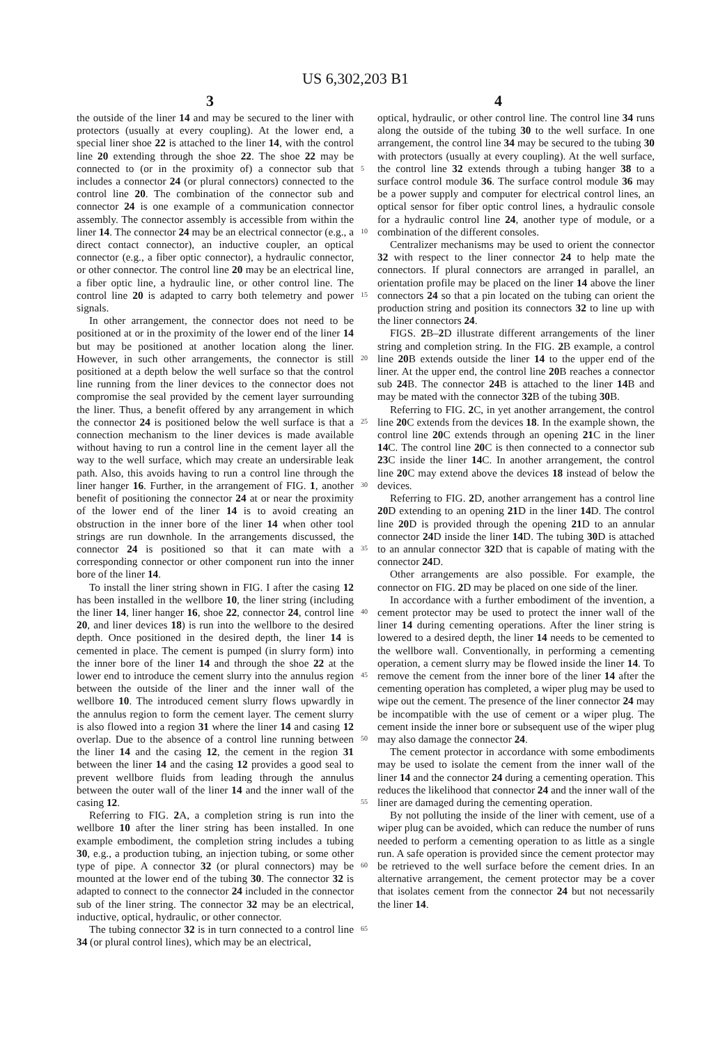US 6,302,203 B1
3 4
the outside of the liner 14 and may be secured to the liner with protectors (usually at every coupling). At the lower end, a special liner shoe 22 is attached to the liner 14, with the control line 20 extending through the shoe 22. The shoe 22 may be connected to (or in the proximity of) a connector sub that includes a connector 24 (or plural connectors) connected to the control line 20. The combination of the connector sub and connector 24 is one example of a communication connector assembly. The connector assembly is accessible from within the liner 14. The connector 24 may be an electrical connector (e.g., a direct contact connector), an inductive coupler, an optical connector (e.g., a fiber optic connector), a hydraulic connector, or other connector. The control line 20 may be an electrical line, a fiber optic line, a hydraulic line, or other control line. The control line 20 is adapted to carry both telemetry and power signals.
In other arrangement, the connector does not need to be positioned at or in the proximity of the lower end of the liner 14 but may be positioned at another location along the liner. However, in such other arrangements, the connector is still positioned at a depth below the well surface so that the control line running from the liner devices to the connector does not compromise the seal provided by the cement layer surrounding the liner. Thus, a benefit offered by any arrangement in which the connector 24 is positioned below the well surface is that a connection mechanism to the liner devices is made available without having to run a control line in the cement layer all the way to the well surface, which may create an undersirable leak path. Also, this avoids having to run a control line through the liner hanger 16. Further, in the arrangement of FIG. 1, another benefit of positioning the connector 24 at or near the proximity of the lower end of the liner 14 is to avoid creating an obstruction in the inner bore of the liner 14 when other tool strings are run downhole. In the arrangements discussed, the connector 24 is positioned so that it can mate with a corresponding connector or other component run into the inner bore of the liner 14.
To install the liner string shown in FIG. I after the casing 12 has been installed in the wellbore 10, the liner string (including the liner 14, liner hanger 16, shoe 22, connector 24, control line 20, and liner devices 18) is run into the wellbore to the desired depth. Once positioned in the desired depth, the liner 14 is cemented in place. The cement is pumped (in slurry form) into the inner bore of the liner 14 and through the shoe 22 at the lower end to introduce the cement slurry into the annulus region between the outside of the liner and the inner wall of the wellbore 10. The introduced cement slurry flows upwardly in the annulus region to form the cement layer. The cement slurry is also flowed into a region 31 where the liner 14 and casing 12 overlap. Due to the absence of a control line running between the liner 14 and the casing 12, the cement in the region 31 between the liner 14 and the casing 12 provides a good seal to prevent wellbore fluids from leading through the annulus between the outer wall of the liner 14 and the inner wall of the casing 12.
Referring to FIG. 2 A, a completion string is run into the wellbore 10 after the liner string has been installed. In one example embodiment, the completion string includes a tubing 30, e.g., a production tubing, an injection tubing, or some other type of pipe. A connector 32 (or plural connectors) may be mounted at the lower end of the tubing 30. The connector 32 is adapted to connect to the connector 24 included in the connector sub of the liner string. The connector 32 may be an electrical, inductive, optical, hydraulic, or other connector.
The tubing connector 32 is in turn connected to a control line 34 (or plural control lines), which may be an electrical,
5
10
15
20
25
30
35
40
45
50
55
60
65
optical, hydraulic, or other control line. The control line 34 runs along the outside of the tubing 30 to the well surface. In one arrangement, the control line 34 may be secured to the tubing 30 with protectors (usually at every coupling). At the well surface, the control line 32 extends through a tubing hanger 38 to a surface control module 36. The surface control module 36 may be a power supply and computer for electrical control lines, an optical sensor for fiber optic control lines, a hydraulic console for a hydraulic control line 24, another type of module, or a combination of the different consoles.
Centralizer mechanisms may be used to orient the connector 32 with respect to the liner connector 24 to help mate the connectors. If plural connectors are arranged in parallel, an orientation profile may be placed on the liner 14 above the liner connectors 24 so that a pin located on the tubing can orient the production string and position its connectors 32 to line up with the liner connectors 24.
FIGS. 2 B–2 D illustrate different arrangements of the liner string and completion string. In the FIG. 2 B example, a control line 20 B extends outside the liner 14 to the upper end of the liner. At the upper end, the control line 20 B reaches a connector sub 24 B. The connector 24 B is attached to the liner 14 B and may be mated with the connector 32 B of the tubing 30 B.
Referring to FIG. 2 C, in yet another arrangement, the control line 20 C extends from the devices 18. In the example shown, the control line 20 C extends through an opening 21 C in the liner 14 C. The control line 20 C is then connected to a connector sub 23 C inside the liner 14 C. In another arrangement, the control line 20 C may extend above the devices 18 instead of below the devices.
Referring to FIG. 2 D, another arrangement has a control line 20 D extending to an opening 21 D in the liner 14 D. The control line 20 D is provided through the opening 21 D to an annular connector 24 D inside the liner 14 D. The tubing 30 D is attached to an annular connector 32 D that is capable of mating with the connector 24 D.
Other arrangements are also possible. For example, the connector on FIG. 2 D may be placed on one side of the liner.
In accordance with a further embodiment of the invention, a cement protector may be used to protect the inner wall of the liner 14 during cementing operations. After the liner string is lowered to a desired depth, the liner 14 needs to be cemented to the wellbore wall. Conventionally, in performing a cementing operation, a cement slurry may be flowed inside the liner 14. To remove the cement from the inner bore of the liner 14 after the cementing operation has completed, a wiper plug may be used to wipe out the cement. The presence of the liner connector 24 may be incompatible with the use of cement or a wiper plug. The cement inside the inner bore or subsequent use of the wiper plug may also damage the connector 24.
The cement protector in accordance with some embodiments may be used to isolate the cement from the inner wall of the liner 14 and the connector 24 during a cementing operation. This reduces the likelihood that connector 24 and the inner wall of the liner are damaged during the cementing operation.
By not polluting the inside of the liner with cement, use of a wiper plug can be avoided, which can reduce the number of runs needed to perform a cementing operation to as little as a single run. A safe operation is provided since the cement protector may be retrieved to the well surface before the cement dries. In an alternative arrangement, the cement protector may be a cover that isolates cement from the connector 24 but not necessarily the liner 14.